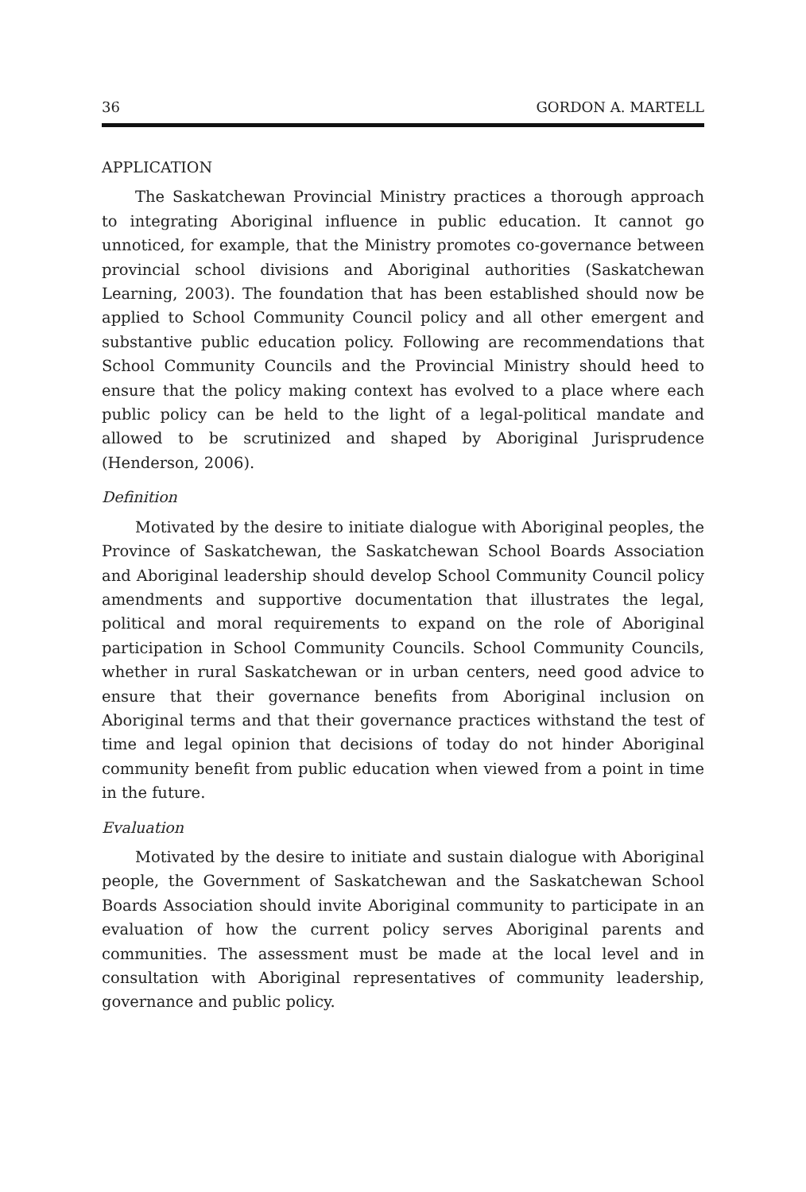36 GORDON A. MARTELL
APPLICATION
The Saskatchewan Provincial Ministry practices a thorough approach to integrating Aboriginal influence in public education. It cannot go unnoticed, for example, that the Ministry promotes co-governance between provincial school divisions and Aboriginal authorities (Saskatchewan Learning, 2003). The foundation that has been established should now be applied to School Community Council policy and all other emergent and substantive public education policy. Following are recommendations that School Community Councils and the Provincial Ministry should heed to ensure that the policy making context has evolved to a place where each public policy can be held to the light of a legal-political mandate and allowed to be scrutinized and shaped by Aboriginal Jurisprudence (Henderson, 2006).
Definition
Motivated by the desire to initiate dialogue with Aboriginal peoples, the Province of Saskatchewan, the Saskatchewan School Boards Association and Aboriginal leadership should develop School Community Council policy amendments and supportive documentation that illustrates the legal, political and moral requirements to expand on the role of Aboriginal participation in School Community Councils. School Community Councils, whether in rural Saskatchewan or in urban centers, need good advice to ensure that their governance benefits from Aboriginal inclusion on Aboriginal terms and that their governance practices withstand the test of time and legal opinion that decisions of today do not hinder Aboriginal community benefit from public education when viewed from a point in time in the future.
Evaluation
Motivated by the desire to initiate and sustain dialogue with Aboriginal people, the Government of Saskatchewan and the Saskatchewan School Boards Association should invite Aboriginal community to participate in an evaluation of how the current policy serves Aboriginal parents and communities. The assessment must be made at the local level and in consultation with Aboriginal representatives of community leadership, governance and public policy.